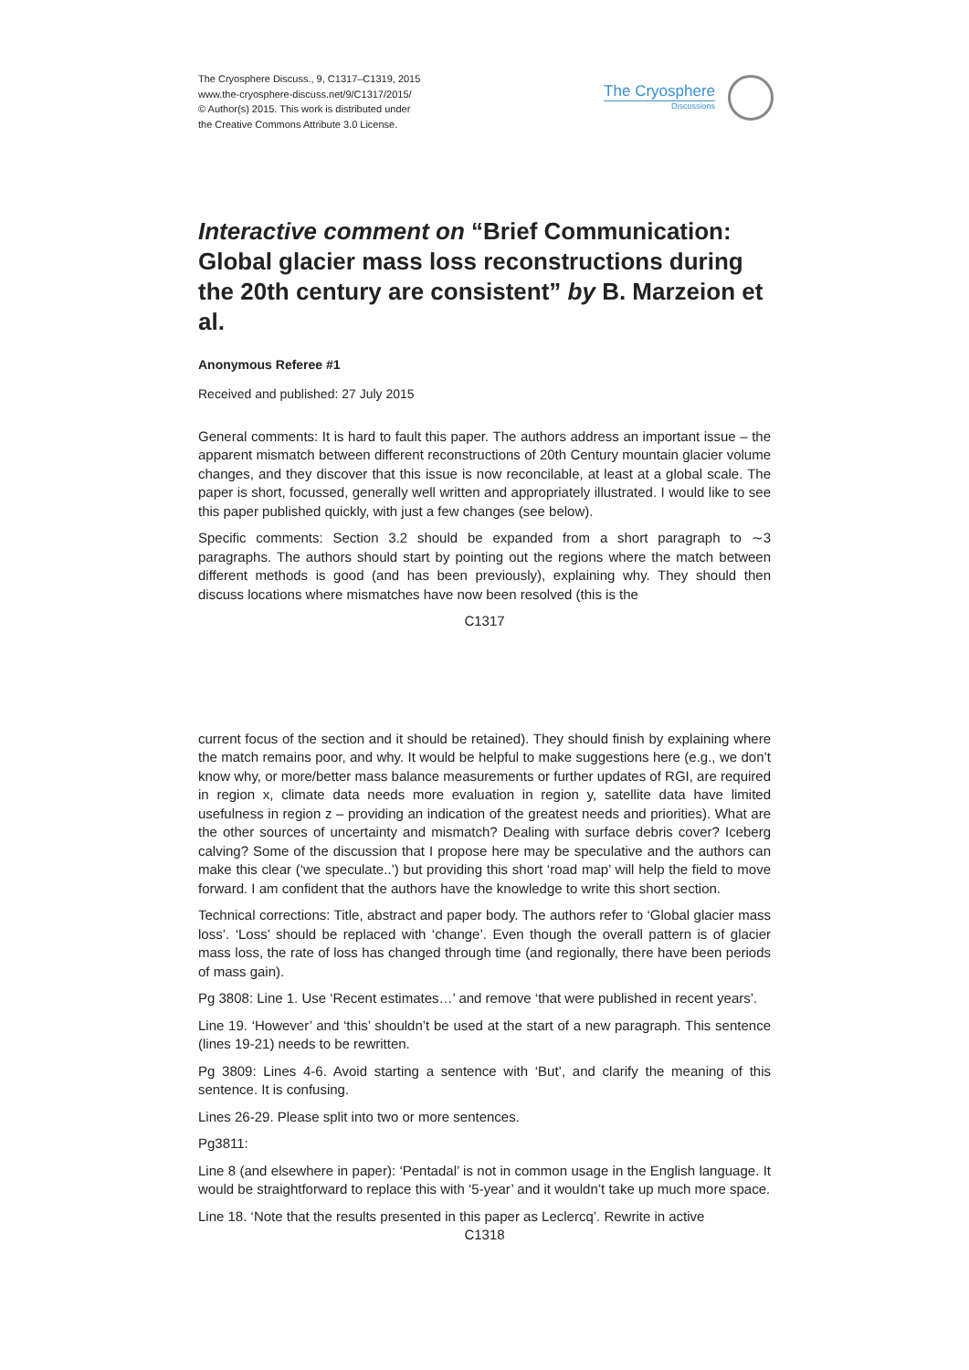The Cryosphere Discuss., 9, C1317–C1319, 2015
www.the-cryosphere-discuss.net/9/C1317/2015/
© Author(s) 2015. This work is distributed under
the Creative Commons Attribute 3.0 License.
The Cryosphere
Discussions
Interactive comment on “Brief Communication: Global glacier mass loss reconstructions during the 20th century are consistent” by B. Marzeion et al.
Anonymous Referee #1
Received and published: 27 July 2015
General comments: It is hard to fault this paper. The authors address an important issue – the apparent mismatch between different reconstructions of 20th Century mountain glacier volume changes, and they discover that this issue is now reconcilable, at least at a global scale. The paper is short, focussed, generally well written and appropriately illustrated. I would like to see this paper published quickly, with just a few changes (see below).
Specific comments: Section 3.2 should be expanded from a short paragraph to ∼3 paragraphs. The authors should start by pointing out the regions where the match between different methods is good (and has been previously), explaining why. They should then discuss locations where mismatches have now been resolved (this is the
C1317
current focus of the section and it should be retained). They should finish by explaining where the match remains poor, and why. It would be helpful to make suggestions here (e.g., we don’t know why, or more/better mass balance measurements or further updates of RGI, are required in region x, climate data needs more evaluation in region y, satellite data have limited usefulness in region z – providing an indication of the greatest needs and priorities). What are the other sources of uncertainty and mismatch? Dealing with surface debris cover? Iceberg calving? Some of the discussion that I propose here may be speculative and the authors can make this clear (‘we speculate..’) but providing this short ‘road map’ will help the field to move forward. I am confident that the authors have the knowledge to write this short section.
Technical corrections: Title, abstract and paper body. The authors refer to ‘Global glacier mass loss’. ‘Loss’ should be replaced with ‘change’. Even though the overall pattern is of glacier mass loss, the rate of loss has changed through time (and regionally, there have been periods of mass gain).
Pg 3808: Line 1. Use ‘Recent estimates…’ and remove ‘that were published in recent years’.
Line 19. ‘However’ and ‘this’ shouldn’t be used at the start of a new paragraph. This sentence (lines 19-21) needs to be rewritten.
Pg 3809: Lines 4-6. Avoid starting a sentence with ‘But’, and clarify the meaning of this sentence. It is confusing.
Lines 26-29. Please split into two or more sentences.
Pg3811:
Line 8 (and elsewhere in paper): ‘Pentadal’ is not in common usage in the English language. It would be straightforward to replace this with ‘5-year’ and it wouldn’t take up much more space.
Line 18. ‘Note that the results presented in this paper as Leclercq’. Rewrite in active
C1318